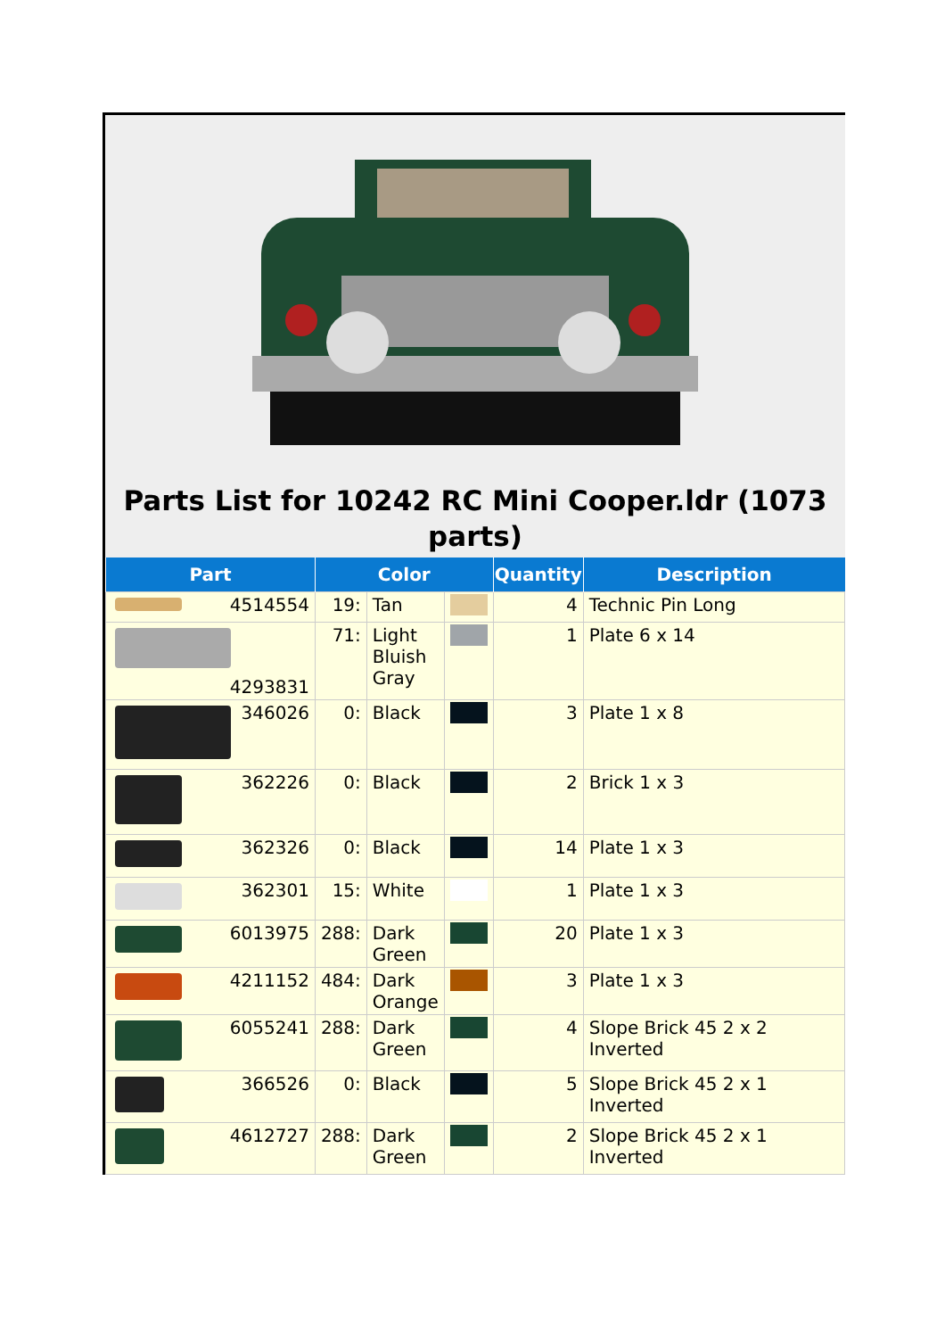Parts List for 10242 RC Mini Cooper.ldr (1073 parts)
| Part | Color | | | Quantity | Description |
| --- | --- | --- | --- | --- | --- |
| 4514554 | 19: | Tan | | 4 | Technic Pin Long |
| 4293831 | 71: | Light Bluish Gray | | 1 | Plate 6 x 14 |
| 346026 | 0: | Black | | 3 | Plate 1 x 8 |
| 362226 | 0: | Black | | 2 | Brick 1 x 3 |
| 362326 | 0: | Black | | 14 | Plate 1 x 3 |
| 362301 | 15: | White | | 1 | Plate 1 x 3 |
| 6013975 | 288: | Dark Green | | 20 | Plate 1 x 3 |
| 4211152 | 484: | Dark Orange | | 3 | Plate 1 x 3 |
| 6055241 | 288: | Dark Green | | 4 | Slope Brick 45 2 x 2 Inverted |
| 366526 | 0: | Black | | 5 | Slope Brick 45 2 x 1 Inverted |
| 4612727 | 288: | Dark Green | | 2 | Slope Brick 45 2 x 1 Inverted |